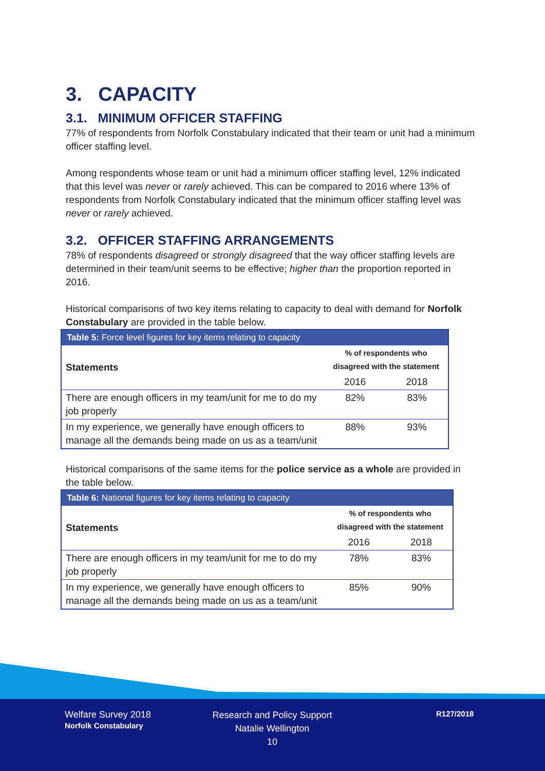3. CAPACITY
3.1. MINIMUM OFFICER STAFFING
77% of respondents from Norfolk Constabulary indicated that their team or unit had a minimum officer staffing level.
Among respondents whose team or unit had a minimum officer staffing level, 12% indicated that this level was never or rarely achieved. This can be compared to 2016 where 13% of respondents from Norfolk Constabulary indicated that the minimum officer staffing level was never or rarely achieved.
3.2. OFFICER STAFFING ARRANGEMENTS
78% of respondents disagreed or strongly disagreed that the way officer staffing levels are determined in their team/unit seems to be effective; higher than the proportion reported in 2016.
Historical comparisons of two key items relating to capacity to deal with demand for Norfolk Constabulary are provided in the table below.
| Table 5: Force level figures for key items relating to capacity | | |
| --- | --- | --- |
| Statements | % of respondents who disagreed with the statement | |
| | 2016 | 2018 |
| There are enough officers in my team/unit for me to do my job properly | 82% | 83% |
| In my experience, we generally have enough officers to manage all the demands being made on us as a team/unit | 88% | 93% |
Historical comparisons of the same items for the police service as a whole are provided in the table below.
| Table 6: National figures for key items relating to capacity | | |
| --- | --- | --- |
| Statements | % of respondents who disagreed with the statement | |
| | 2016 | 2018 |
| There are enough officers in my team/unit for me to do my job properly | 78% | 83% |
| In my experience, we generally have enough officers to manage all the demands being made on us as a team/unit | 85% | 90% |
Welfare Survey 2018
Norfolk Constabulary
Research and Policy Support
Natalie Wellington
10
R127/2018